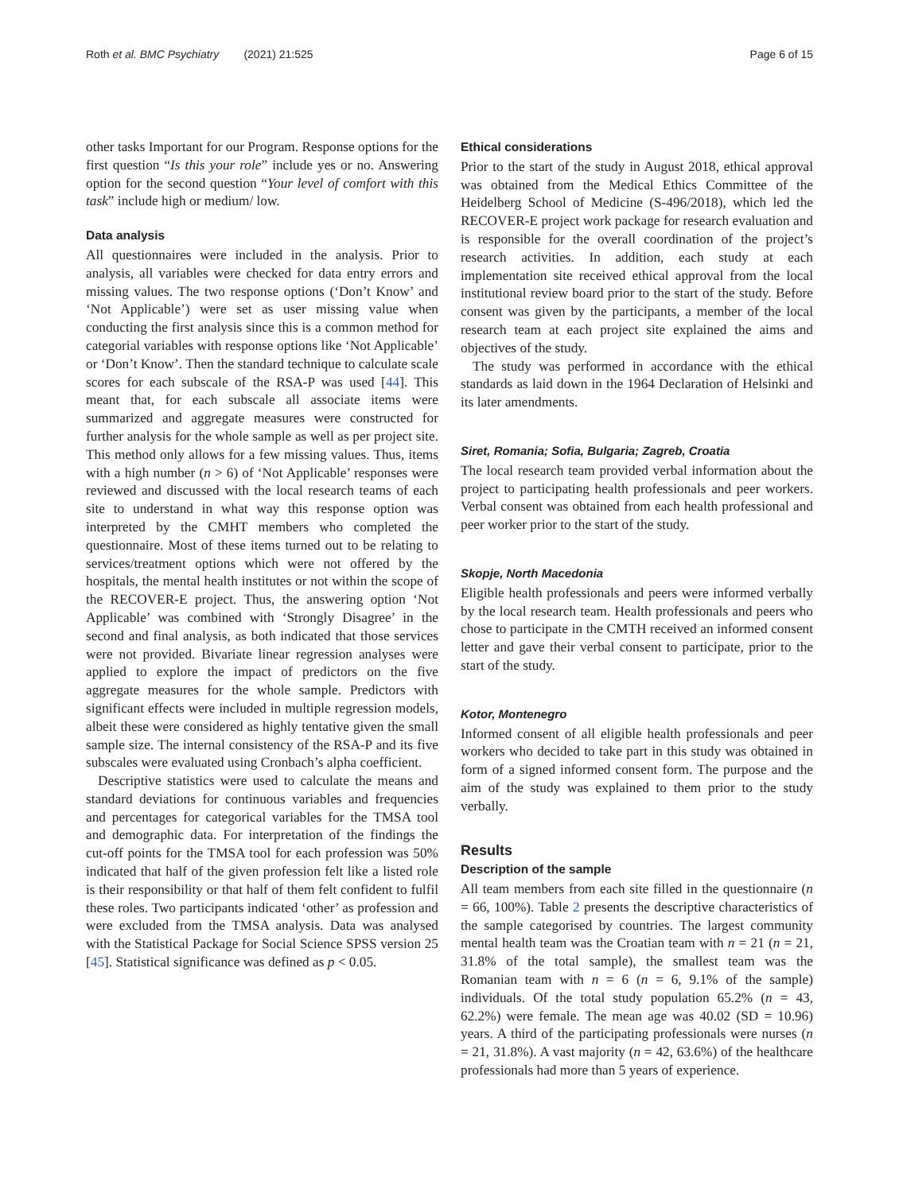Roth et al. BMC Psychiatry (2021) 21:525 Page 6 of 15
other tasks Important for our Program. Response options for the first question “Is this your role” include yes or no. Answering option for the second question “Your level of comfort with this task” include high or medium/ low.
Data analysis
All questionnaires were included in the analysis. Prior to analysis, all variables were checked for data entry errors and missing values. The two response options (‘Don’t Know’ and ‘Not Applicable’) were set as user missing value when conducting the first analysis since this is a common method for categorial variables with response options like ‘Not Applicable’ or ‘Don’t Know’. Then the standard technique to calculate scale scores for each subscale of the RSA-P was used [44]. This meant that, for each subscale all associate items were summarized and aggregate measures were constructed for further analysis for the whole sample as well as per project site. This method only allows for a few missing values. Thus, items with a high number (n > 6) of ‘Not Applicable’ responses were reviewed and discussed with the local research teams of each site to understand in what way this response option was interpreted by the CMHT members who completed the questionnaire. Most of these items turned out to be relating to services/treatment options which were not offered by the hospitals, the mental health institutes or not within the scope of the RECOVER-E project. Thus, the answering option ‘Not Applicable’ was combined with ‘Strongly Disagree’ in the second and final analysis, as both indicated that those services were not provided. Bivariate linear regression analyses were applied to explore the impact of predictors on the five aggregate measures for the whole sample. Predictors with significant effects were included in multiple regression models, albeit these were considered as highly tentative given the small sample size. The internal consistency of the RSA-P and its five subscales were evaluated using Cronbach’s alpha coefficient.
Descriptive statistics were used to calculate the means and standard deviations for continuous variables and frequencies and percentages for categorical variables for the TMSA tool and demographic data. For interpretation of the findings the cut-off points for the TMSA tool for each profession was 50% indicated that half of the given profession felt like a listed role is their responsibility or that half of them felt confident to fulfil these roles. Two participants indicated ‘other’ as profession and were excluded from the TMSA analysis. Data was analysed with the Statistical Package for Social Science SPSS version 25 [45]. Statistical significance was defined as p < 0.05.
Ethical considerations
Prior to the start of the study in August 2018, ethical approval was obtained from the Medical Ethics Committee of the Heidelberg School of Medicine (S-496/2018), which led the RECOVER-E project work package for research evaluation and is responsible for the overall coordination of the project’s research activities. In addition, each study at each implementation site received ethical approval from the local institutional review board prior to the start of the study. Before consent was given by the participants, a member of the local research team at each project site explained the aims and objectives of the study.
The study was performed in accordance with the ethical standards as laid down in the 1964 Declaration of Helsinki and its later amendments.
Siret, Romania; Sofia, Bulgaria; Zagreb, Croatia
The local research team provided verbal information about the project to participating health professionals and peer workers. Verbal consent was obtained from each health professional and peer worker prior to the start of the study.
Skopje, North Macedonia
Eligible health professionals and peers were informed verbally by the local research team. Health professionals and peers who chose to participate in the CMTH received an informed consent letter and gave their verbal consent to participate, prior to the start of the study.
Kotor, Montenegro
Informed consent of all eligible health professionals and peer workers who decided to take part in this study was obtained in form of a signed informed consent form. The purpose and the aim of the study was explained to them prior to the study verbally.
Results
Description of the sample
All team members from each site filled in the questionnaire (n = 66, 100%). Table 2 presents the descriptive characteristics of the sample categorised by countries. The largest community mental health team was the Croatian team with n = 21 (n = 21, 31.8% of the total sample), the smallest team was the Romanian team with n = 6 (n = 6, 9.1% of the sample) individuals. Of the total study population 65.2% (n = 43, 62.2%) were female. The mean age was 40.02 (SD = 10.96) years. A third of the participating professionals were nurses (n = 21, 31.8%). A vast majority (n = 42, 63.6%) of the healthcare professionals had more than 5 years of experience.